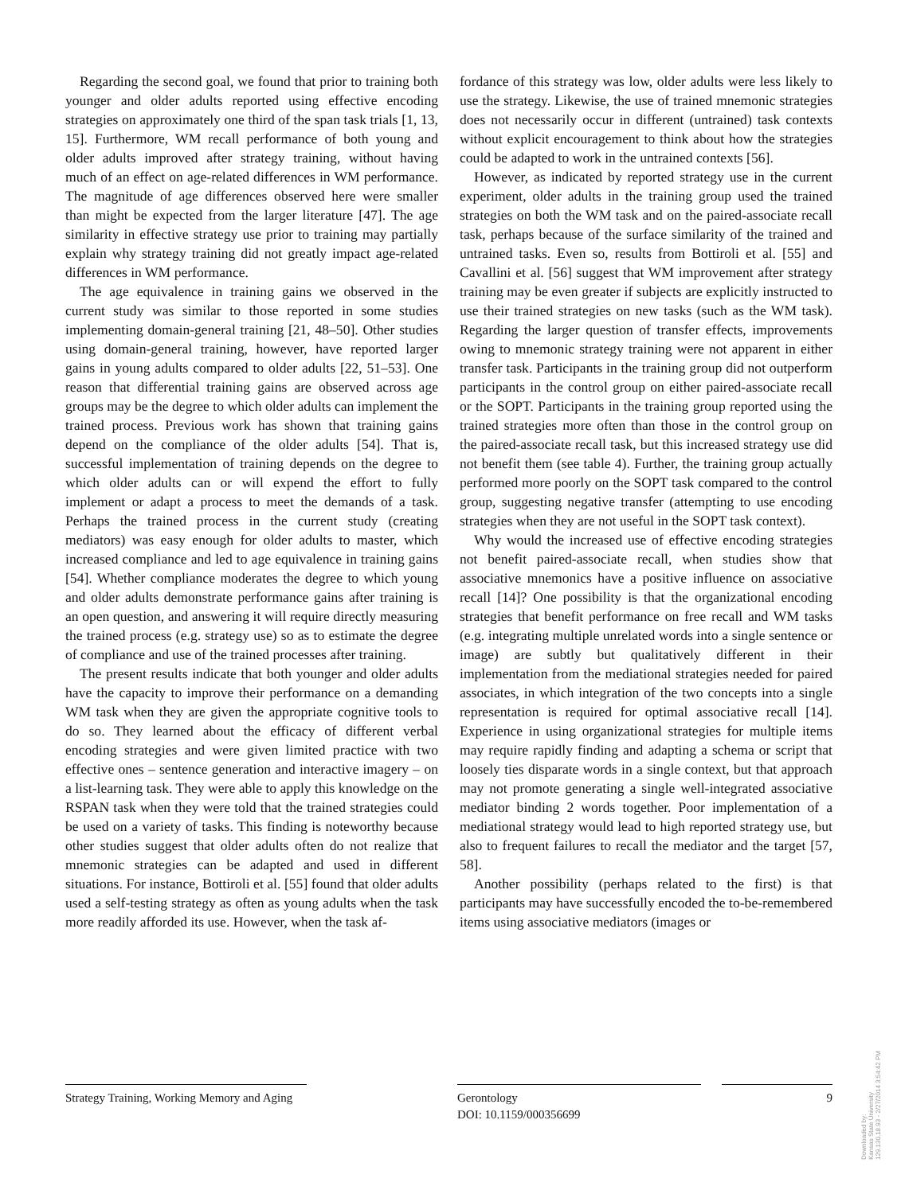Regarding the second goal, we found that prior to training both younger and older adults reported using effective encoding strategies on approximately one third of the span task trials [1, 13, 15]. Furthermore, WM recall performance of both young and older adults improved after strategy training, without having much of an effect on age-related differences in WM performance. The magnitude of age differences observed here were smaller than might be expected from the larger literature [47]. The age similarity in effective strategy use prior to training may partially explain why strategy training did not greatly impact age-related differences in WM performance.
The age equivalence in training gains we observed in the current study was similar to those reported in some studies implementing domain-general training [21, 48–50]. Other studies using domain-general training, however, have reported larger gains in young adults compared to older adults [22, 51–53]. One reason that differential training gains are observed across age groups may be the degree to which older adults can implement the trained process. Previous work has shown that training gains depend on the compliance of the older adults [54]. That is, successful implementation of training depends on the degree to which older adults can or will expend the effort to fully implement or adapt a process to meet the demands of a task. Perhaps the trained process in the current study (creating mediators) was easy enough for older adults to master, which increased compliance and led to age equivalence in training gains [54]. Whether compliance moderates the degree to which young and older adults demonstrate performance gains after training is an open question, and answering it will require directly measuring the trained process (e.g. strategy use) so as to estimate the degree of compliance and use of the trained processes after training.
The present results indicate that both younger and older adults have the capacity to improve their performance on a demanding WM task when they are given the appropriate cognitive tools to do so. They learned about the efficacy of different verbal encoding strategies and were given limited practice with two effective ones – sentence generation and interactive imagery – on a list-learning task. They were able to apply this knowledge on the RSPAN task when they were told that the trained strategies could be used on a variety of tasks. This finding is noteworthy because other studies suggest that older adults often do not realize that mnemonic strategies can be adapted and used in different situations. For instance, Bottiroli et al. [55] found that older adults used a self-testing strategy as often as young adults when the task more readily afforded its use. However, when the task af-
fordance of this strategy was low, older adults were less likely to use the strategy. Likewise, the use of trained mnemonic strategies does not necessarily occur in different (untrained) task contexts without explicit encouragement to think about how the strategies could be adapted to work in the untrained contexts [56].
However, as indicated by reported strategy use in the current experiment, older adults in the training group used the trained strategies on both the WM task and on the paired-associate recall task, perhaps because of the surface similarity of the trained and untrained tasks. Even so, results from Bottiroli et al. [55] and Cavallini et al. [56] suggest that WM improvement after strategy training may be even greater if subjects are explicitly instructed to use their trained strategies on new tasks (such as the WM task). Regarding the larger question of transfer effects, improvements owing to mnemonic strategy training were not apparent in either transfer task. Participants in the training group did not outperform participants in the control group on either paired-associate recall or the SOPT. Participants in the training group reported using the trained strategies more often than those in the control group on the paired-associate recall task, but this increased strategy use did not benefit them (see table 4). Further, the training group actually performed more poorly on the SOPT task compared to the control group, suggesting negative transfer (attempting to use encoding strategies when they are not useful in the SOPT task context).
Why would the increased use of effective encoding strategies not benefit paired-associate recall, when studies show that associative mnemonics have a positive influence on associative recall [14]? One possibility is that the organizational encoding strategies that benefit performance on free recall and WM tasks (e.g. integrating multiple unrelated words into a single sentence or image) are subtly but qualitatively different in their implementation from the mediational strategies needed for paired associates, in which integration of the two concepts into a single representation is required for optimal associative recall [14]. Experience in using organizational strategies for multiple items may require rapidly finding and adapting a schema or script that loosely ties disparate words in a single context, but that approach may not promote generating a single well-integrated associative mediator binding 2 words together. Poor implementation of a mediational strategy would lead to high reported strategy use, but also to frequent failures to recall the mediator and the target [57, 58].
Another possibility (perhaps related to the first) is that participants may have successfully encoded the to-be-remembered items using associative mediators (images or
Strategy Training, Working Memory and Aging
Gerontology
DOI: 10.1159/000356699
9
Downloaded by:
Kansas State University
129.130.18.93 - 2/27/2014 3:54:42 PM